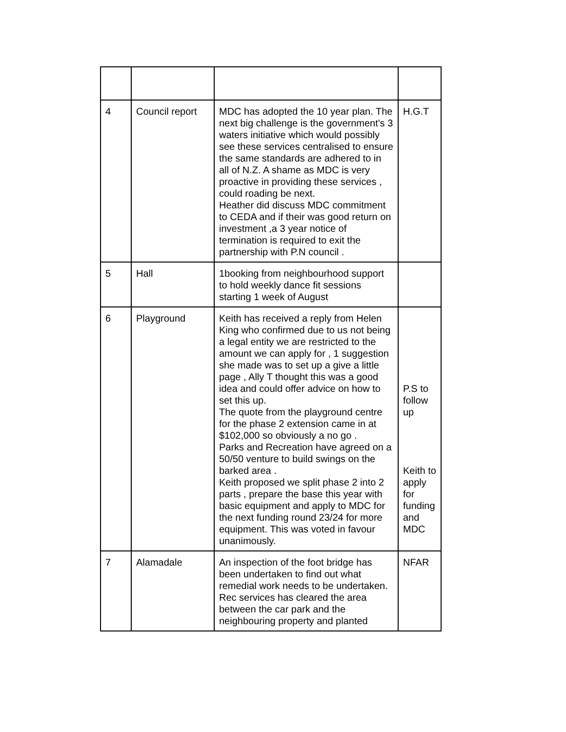| 4 | Council report | MDC has adopted the 10 year plan. The next big challenge is the government's 3 waters initiative which would possibly see these services centralised to ensure the same standards are adhered to in all of N.Z. A shame as MDC is very proactive in providing these services , could roading be next. Heather did discuss MDC commitment to CEDA and if their was good return on investment ,a 3 year notice of termination is required to exit the partnership with P.N council . | H.G.T |
| 5 | Hall | 1booking from neighbourhood support to hold weekly dance fit sessions starting 1 week of August | |
| 6 | Playground | Keith has received a reply from Helen King who confirmed due to us not being a legal entity we are restricted to the amount we can apply for , 1 suggestion she made was to set up a give a little page , Ally T thought this was a good idea and could offer advice on how to set this up. The quote from the playground centre for the phase 2 extension came in at $102,000 so obviously a no go . Parks and Recreation have agreed on a 50/50 venture to build swings on the barked area . Keith proposed we split phase 2 into 2 parts , prepare the base this year with basic equipment and apply to MDC for the next funding round 23/24 for more equipment. This was voted in favour unanimously. | P.S to follow up Keith to apply for funding and MDC |
| 7 | Alamadale | An inspection of the foot bridge has been undertaken to find out what remedial work needs to be undertaken. Rec services has cleared the area between the car park and the neighbouring property and planted | NFAR |